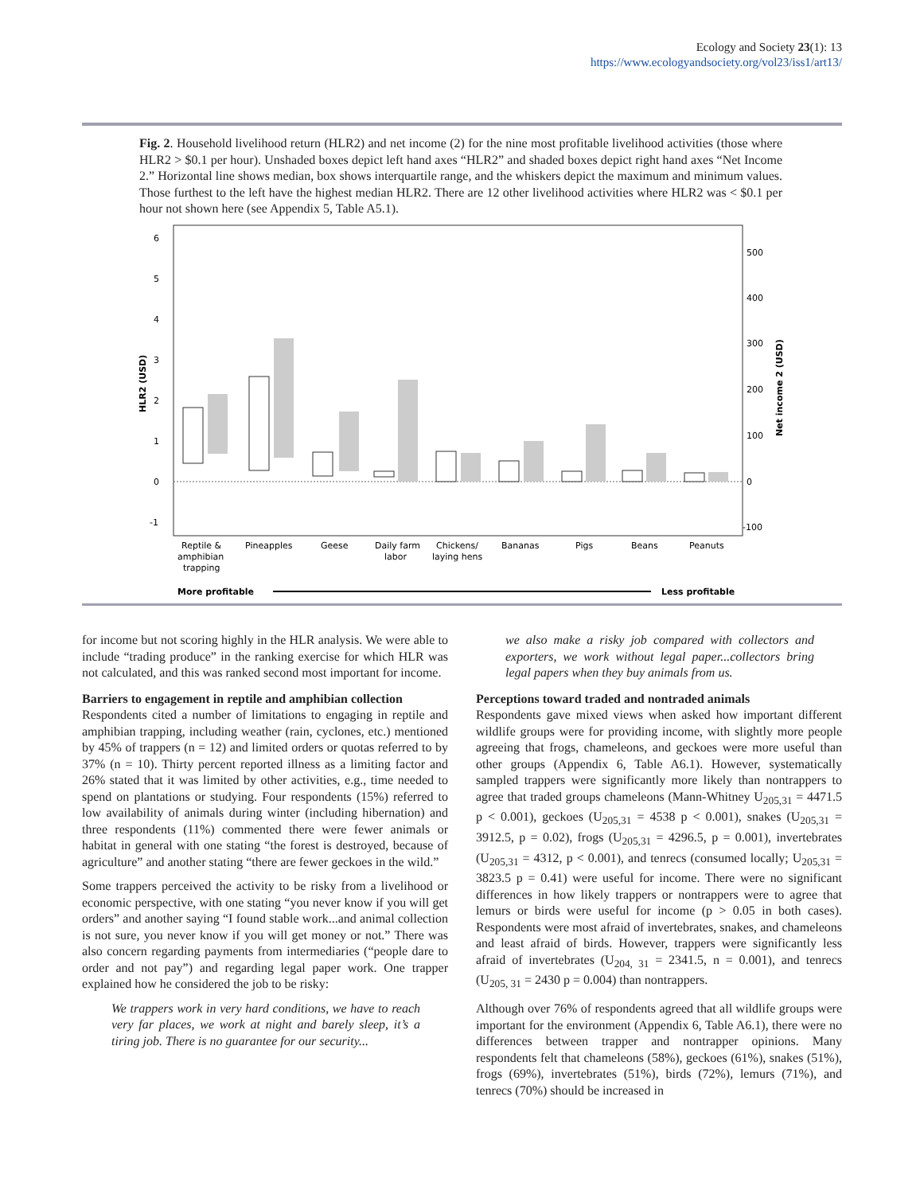Ecology and Society 23(1): 13
https://www.ecologyandsociety.org/vol23/iss1/art13/
Fig. 2. Household livelihood return (HLR2) and net income (2) for the nine most profitable livelihood activities (those where HLR2 > $0.1 per hour). Unshaded boxes depict left hand axes “HLR2” and shaded boxes depict right hand axes “Net Income 2.” Horizontal line shows median, box shows interquartile range, and the whiskers depict the maximum and minimum values. Those furthest to the left have the highest median HLR2. There are 12 other livelihood activities where HLR2 was < $0.1 per hour not shown here (see Appendix 5, Table A5.1).
6
5
4
3
2
1
0
-1
500
400
300
200
100
0
-100
HLR2 (USD)
Net income 2 (USD)
Reptile &
amphibian
trapping
Pineapples
Geese
Daily farm
labor
Chickens/
laying hens
Bananas
Pigs
Beans
Peanuts
More profitable
Less profitable
for income but not scoring highly in the HLR analysis. We were able to include “trading produce” in the ranking exercise for which HLR was not calculated, and this was ranked second most important for income.
Barriers to engagement in reptile and amphibian collection
Respondents cited a number of limitations to engaging in reptile and amphibian trapping, including weather (rain, cyclones, etc.) mentioned by 45% of trappers (n = 12) and limited orders or quotas referred to by 37% (n = 10). Thirty percent reported illness as a limiting factor and 26% stated that it was limited by other activities, e.g., time needed to spend on plantations or studying. Four respondents (15%) referred to low availability of animals during winter (including hibernation) and three respondents (11%) commented there were fewer animals or habitat in general with one stating “the forest is destroyed, because of agriculture” and another stating “there are fewer geckoes in the wild.”
Some trappers perceived the activity to be risky from a livelihood or economic perspective, with one stating “you never know if you will get orders” and another saying “I found stable work...and animal collection is not sure, you never know if you will get money or not.” There was also concern regarding payments from intermediaries (“people dare to order and not pay”) and regarding legal paper work. One trapper explained how he considered the job to be risky:
We trappers work in very hard conditions, we have to reach very far places, we work at night and barely sleep, it’s a tiring job. There is no guarantee for our security...
we also make a risky job compared with collectors and exporters, we work without legal paper...collectors bring legal papers when they buy animals from us.
Perceptions toward traded and nontraded animals
Respondents gave mixed views when asked how important different wildlife groups were for providing income, with slightly more people agreeing that frogs, chameleons, and geckoes were more useful than other groups (Appendix 6, Table A6.1). However, systematically sampled trappers were significantly more likely than nontrappers to agree that traded groups chameleons (Mann-Whitney U<sub>205,31</sub> = 4471.5 p < 0.001), geckoes (U<sub>205,31</sub> = 4538 p < 0.001), snakes (U<sub>205,31</sub> = 3912.5, p = 0.02), frogs (U<sub>205,31</sub> = 4296.5, p = 0.001), invertebrates (U<sub>205,31</sub> = 4312, p < 0.001), and tenrecs (consumed locally; U<sub>205,31</sub> = 3823.5 p = 0.41) were useful for income. There were no significant differences in how likely trappers or nontrappers were to agree that lemurs or birds were useful for income (p > 0.05 in both cases). Respondents were most afraid of invertebrates, snakes, and chameleons and least afraid of birds. However, trappers were significantly less afraid of invertebrates (U<sub>204, 31</sub> = 2341.5, n = 0.001), and tenrecs (U<sub>205, 31</sub> = 2430 p = 0.004) than nontrappers.
Although over 76% of respondents agreed that all wildlife groups were important for the environment (Appendix 6, Table A6.1), there were no differences between trapper and nontrapper opinions. Many respondents felt that chameleons (58%), geckoes (61%), snakes (51%), frogs (69%), invertebrates (51%), birds (72%), lemurs (71%), and tenrecs (70%) should be increased in